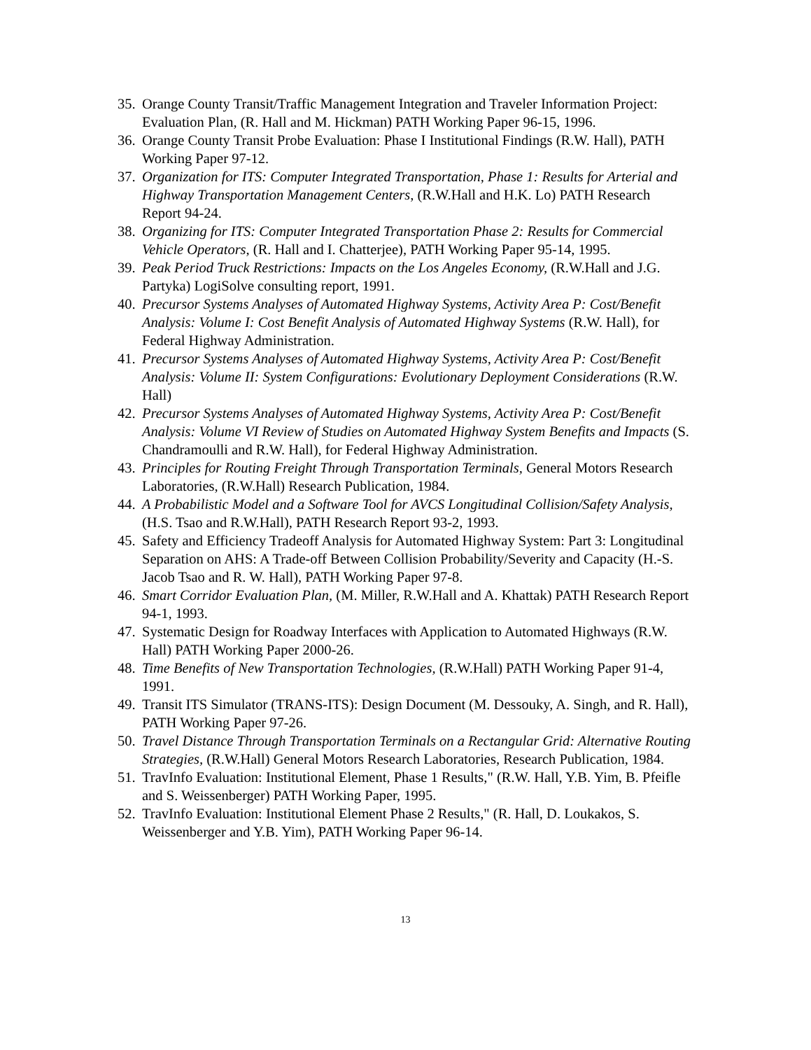35. Orange County Transit/Traffic Management Integration and Traveler Information Project: Evaluation Plan, (R. Hall and M. Hickman) PATH Working Paper 96-15, 1996.
36. Orange County Transit Probe Evaluation: Phase I Institutional Findings (R.W. Hall), PATH Working Paper 97-12.
37. Organization for ITS: Computer Integrated Transportation, Phase 1: Results for Arterial and Highway Transportation Management Centers, (R.W.Hall and H.K. Lo) PATH Research Report 94-24.
38. Organizing for ITS: Computer Integrated Transportation Phase 2: Results for Commercial Vehicle Operators, (R. Hall and I. Chatterjee), PATH Working Paper 95-14, 1995.
39. Peak Period Truck Restrictions: Impacts on the Los Angeles Economy, (R.W.Hall and J.G. Partyka) LogiSolve consulting report, 1991.
40. Precursor Systems Analyses of Automated Highway Systems, Activity Area P: Cost/Benefit Analysis: Volume I: Cost Benefit Analysis of Automated Highway Systems (R.W. Hall), for Federal Highway Administration.
41. Precursor Systems Analyses of Automated Highway Systems, Activity Area P: Cost/Benefit Analysis: Volume II: System Configurations: Evolutionary Deployment Considerations (R.W. Hall)
42. Precursor Systems Analyses of Automated Highway Systems, Activity Area P: Cost/Benefit Analysis: Volume VI Review of Studies on Automated Highway System Benefits and Impacts (S. Chandramoulli and R.W. Hall), for Federal Highway Administration.
43. Principles for Routing Freight Through Transportation Terminals, General Motors Research Laboratories, (R.W.Hall) Research Publication, 1984.
44. A Probabilistic Model and a Software Tool for AVCS Longitudinal Collision/Safety Analysis, (H.S. Tsao and R.W.Hall), PATH Research Report 93-2, 1993.
45. Safety and Efficiency Tradeoff Analysis for Automated Highway System: Part 3: Longitudinal Separation on AHS: A Trade-off Between Collision Probability/Severity and Capacity (H.-S. Jacob Tsao and R. W. Hall), PATH Working Paper 97-8.
46. Smart Corridor Evaluation Plan, (M. Miller, R.W.Hall and A. Khattak) PATH Research Report 94-1, 1993.
47. Systematic Design for Roadway Interfaces with Application to Automated Highways (R.W. Hall) PATH Working Paper 2000-26.
48. Time Benefits of New Transportation Technologies, (R.W.Hall) PATH Working Paper 91-4, 1991.
49. Transit ITS Simulator (TRANS-ITS): Design Document (M. Dessouky, A. Singh, and R. Hall), PATH Working Paper 97-26.
50. Travel Distance Through Transportation Terminals on a Rectangular Grid: Alternative Routing Strategies, (R.W.Hall) General Motors Research Laboratories, Research Publication, 1984.
51. TravInfo Evaluation: Institutional Element, Phase 1 Results," (R.W. Hall, Y.B. Yim, B. Pfeifle and S. Weissenberger) PATH Working Paper, 1995.
52. TravInfo Evaluation: Institutional Element Phase 2 Results," (R. Hall, D. Loukakos, S. Weissenberger and Y.B. Yim), PATH Working Paper 96-14.
13